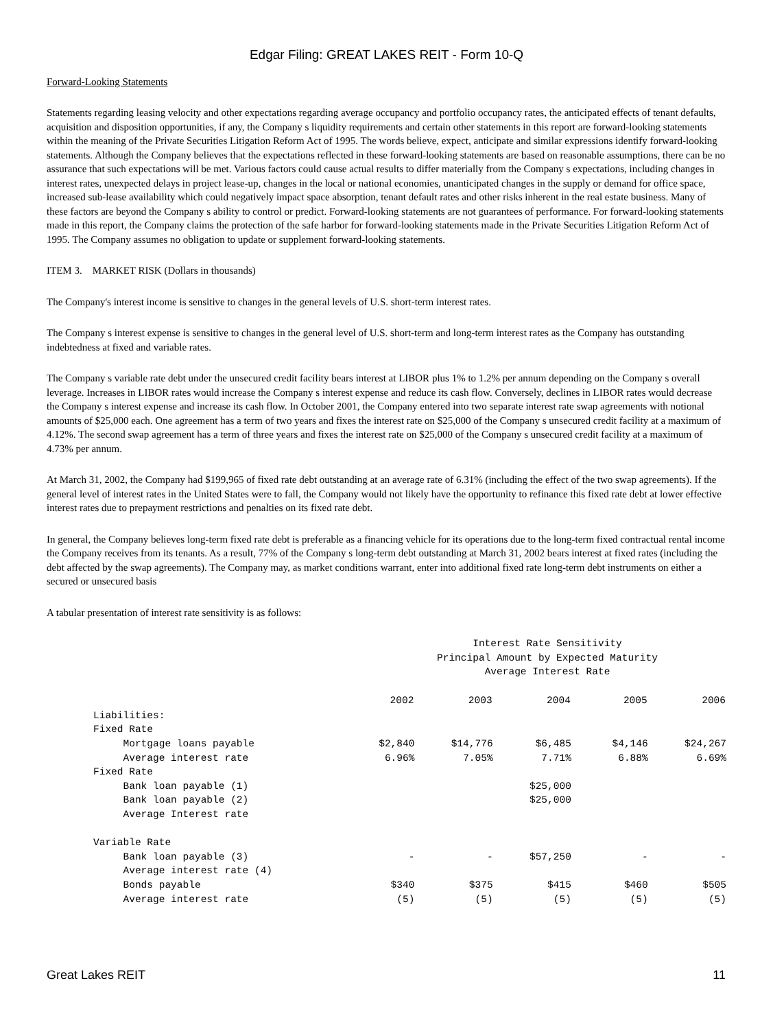Edgar Filing: GREAT LAKES REIT - Form 10-Q
Forward-Looking Statements
Statements regarding leasing velocity and other expectations regarding average occupancy and portfolio occupancy rates, the anticipated effects of tenant defaults, acquisition and disposition opportunities, if any, the Company s liquidity requirements and certain other statements in this report are forward-looking statements within the meaning of the Private Securities Litigation Reform Act of 1995. The words believe, expect, anticipate and similar expressions identify forward-looking statements. Although the Company believes that the expectations reflected in these forward-looking statements are based on reasonable assumptions, there can be no assurance that such expectations will be met. Various factors could cause actual results to differ materially from the Company s expectations, including changes in interest rates, unexpected delays in project lease-up, changes in the local or national economies, unanticipated changes in the supply or demand for office space, increased sub-lease availability which could negatively impact space absorption, tenant default rates and other risks inherent in the real estate business. Many of these factors are beyond the Company s ability to control or predict. Forward-looking statements are not guarantees of performance. For forward-looking statements made in this report, the Company claims the protection of the safe harbor for forward-looking statements made in the Private Securities Litigation Reform Act of 1995. The Company assumes no obligation to update or supplement forward-looking statements.
ITEM 3. MARKET RISK (Dollars in thousands)
The Company's interest income is sensitive to changes in the general levels of U.S. short-term interest rates.
The Company s interest expense is sensitive to changes in the general level of U.S. short-term and long-term interest rates as the Company has outstanding indebtedness at fixed and variable rates.
The Company s variable rate debt under the unsecured credit facility bears interest at LIBOR plus 1% to 1.2% per annum depending on the Company s overall leverage. Increases in LIBOR rates would increase the Company s interest expense and reduce its cash flow. Conversely, declines in LIBOR rates would decrease the Company s interest expense and increase its cash flow. In October 2001, the Company entered into two separate interest rate swap agreements with notional amounts of $25,000 each. One agreement has a term of two years and fixes the interest rate on $25,000 of the Company s unsecured credit facility at a maximum of 4.12%. The second swap agreement has a term of three years and fixes the interest rate on $25,000 of the Company s unsecured credit facility at a maximum of 4.73% per annum.
At March 31, 2002, the Company had $199,965 of fixed rate debt outstanding at an average rate of 6.31% (including the effect of the two swap agreements). If the general level of interest rates in the United States were to fall, the Company would not likely have the opportunity to refinance this fixed rate debt at lower effective interest rates due to prepayment restrictions and penalties on its fixed rate debt.
In general, the Company believes long-term fixed rate debt is preferable as a financing vehicle for its operations due to the long-term fixed contractual rental income the Company receives from its tenants. As a result, 77% of the Company s long-term debt outstanding at March 31, 2002 bears interest at fixed rates (including the debt affected by the swap agreements). The Company may, as market conditions warrant, enter into additional fixed rate long-term debt instruments on either a secured or unsecured basis
A tabular presentation of interest rate sensitivity is as follows:
Interest Rate Sensitivity
Principal Amount by Expected Maturity
Average Interest Rate
| | 2002 | 2003 | 2004 | 2005 | 2006 |
| --- | --- | --- | --- | --- | --- |
| Liabilities: | | | | | |
| Fixed Rate | | | | | |
| Mortgage loans payable | $2,840 | $14,776 | $6,485 | $4,146 | $24,267 |
| Average interest rate | 6.96% | 7.05% | 7.71% | 6.88% | 6.69% |
| Fixed Rate | | | | | |
| Bank loan payable (1) | | | $25,000 | | |
| Bank loan payable (2) | | | $25,000 | | |
| Average Interest rate | | | | | |
| Variable Rate | | | | | |
| Bank loan payable (3) | - | - | $57,250 | - | - |
| Average interest rate (4) | | | | | |
| Bonds payable | $340 | $375 | $415 | $460 | $505 |
| Average interest rate | (5) | (5) | (5) | (5) | (5) |
Great Lakes REIT 11